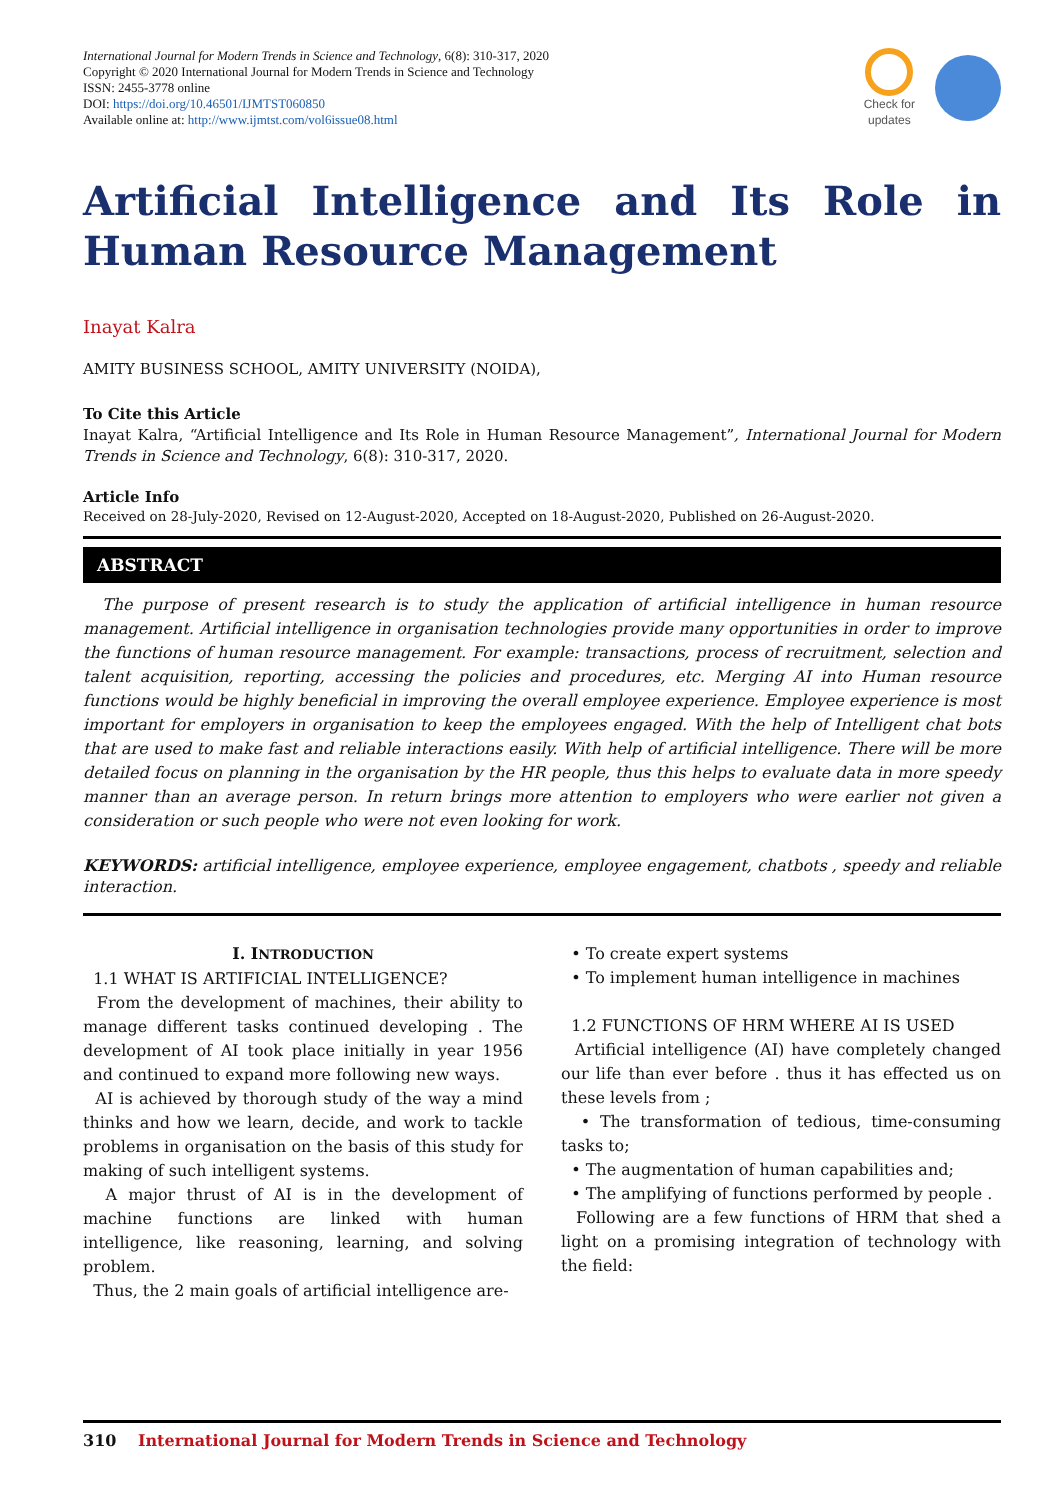International Journal for Modern Trends in Science and Technology, 6(8): 310-317, 2020
Copyright © 2020 International Journal for Modern Trends in Science and Technology
ISSN: 2455-3778 online
DOI: https://doi.org/10.46501/IJMTST060850
Available online at: http://www.ijmtst.com/vol6issue08.html
Check for
updates
Artificial Intelligence and Its Role in Human Resource Management
Inayat Kalra
AMITY BUSINESS SCHOOL, AMITY UNIVERSITY (NOIDA),
To Cite this Article
Inayat Kalra, “Artificial Intelligence and Its Role in Human Resource Management”, International Journal for Modern Trends in Science and Technology, 6(8): 310-317, 2020.
Article Info
Received on 28-July-2020, Revised on 12-August-2020, Accepted on 18-August-2020, Published on 26-August-2020.
ABSTRACT
The purpose of present research is to study the application of artificial intelligence in human resource management. Artificial intelligence in organisation technologies provide many opportunities in order to improve the functions of human resource management. For example: transactions, process of recruitment, selection and talent acquisition, reporting, accessing the policies and procedures, etc. Merging AI into Human resource functions would be highly beneficial in improving the overall employee experience. Employee experience is most important for employers in organisation to keep the employees engaged. With the help of Intelligent chat bots that are used to make fast and reliable interactions easily. With help of artificial intelligence. There will be more detailed focus on planning in the organisation by the HR people, thus this helps to evaluate data in more speedy manner than an average person. In return brings more attention to employers who were earlier not given a consideration or such people who were not even looking for work.
KEYWORDS: artificial intelligence, employee experience, employee engagement, chatbots , speedy and reliable interaction.
I. INTRODUCTION
1.1 WHAT IS ARTIFICIAL INTELLIGENCE?
From the development of machines, their ability to manage different tasks continued developing . The development of AI took place initially in year 1956 and continued to expand more following new ways.
AI is achieved by thorough study of the way a mind thinks and how we learn, decide, and work to tackle problems in organisation on the basis of this study for making of such intelligent systems.
A major thrust of AI is in the development of machine functions are linked with human intelligence, like reasoning, learning, and solving problem.
Thus, the 2 main goals of artificial intelligence are-
• To create expert systems
• To implement human intelligence in machines
1.2 FUNCTIONS OF HRM WHERE AI IS USED
Artificial intelligence (AI) have completely changed our life than ever before . thus it has effected us on these levels from ;
• The transformation of tedious, time-consuming tasks to;
• The augmentation of human capabilities and;
• The amplifying of functions performed by people .
Following are a few functions of HRM that shed a light on a promising integration of technology with the field:
310 International Journal for Modern Trends in Science and Technology